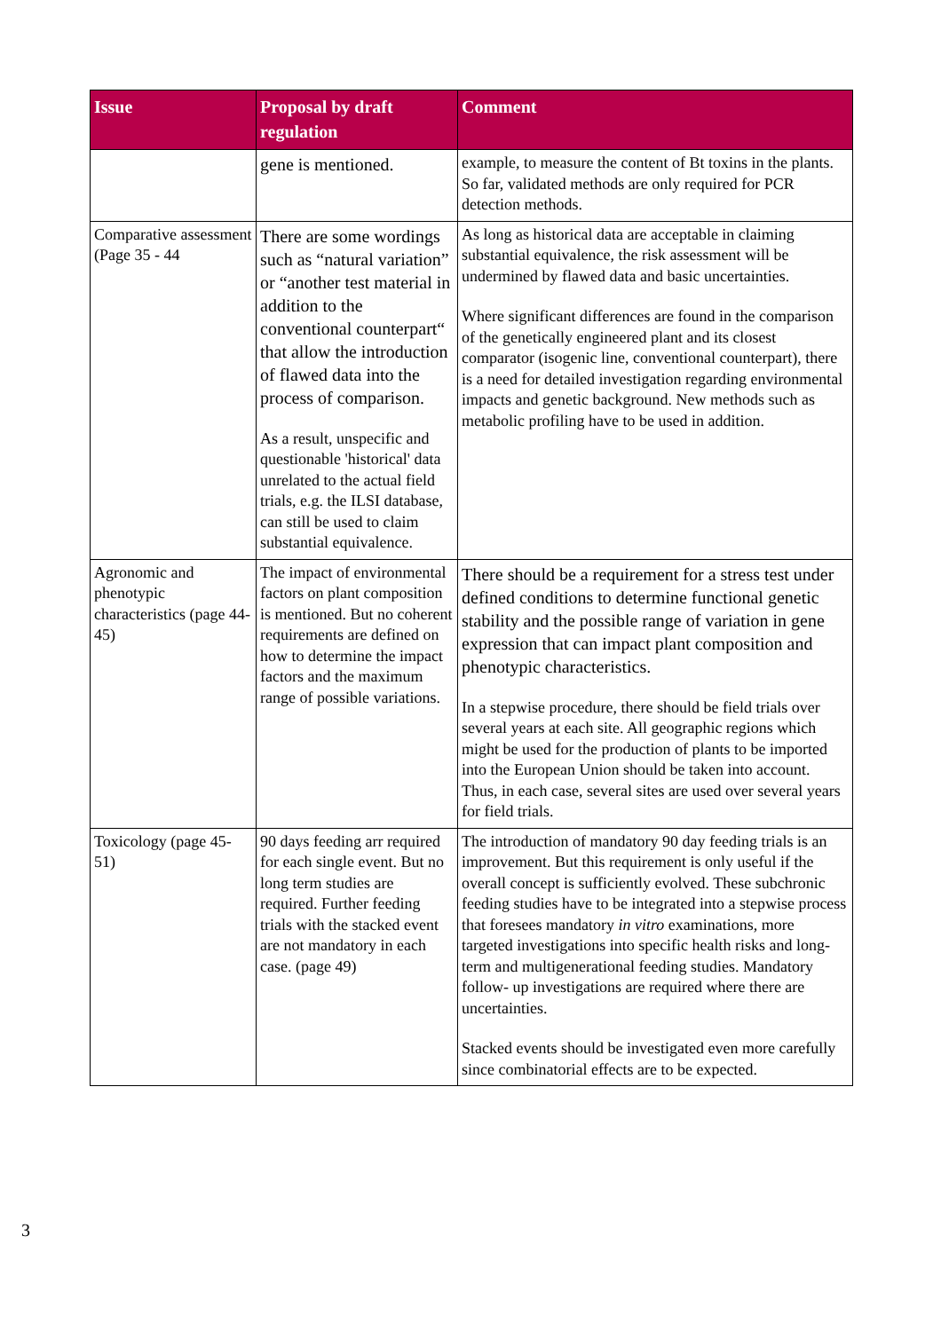| Issue | Proposal by draft regulation | Comment |
| --- | --- | --- |
| | gene is mentioned. | example, to measure the content of Bt toxins in the plants. So far, validated methods are only required for PCR detection methods. |
| Comparative assessment (Page 35 - 44 | There are some wordings such as “natural variation” or “another test material in addition to the conventional counterpart“ that allow the introduction of flawed data into the process of comparison. As a result, unspecific and questionable 'historical' data unrelated to the actual field trials, e.g. the ILSI database, can still be used to claim substantial equivalence. | As long as historical data are acceptable in claiming substantial equivalence, the risk assessment will be undermined by flawed data and basic uncertainties. Where significant differences are found in the comparison of the genetically engineered plant and its closest comparator (isogenic line, conventional counterpart), there is a need for detailed investigation regarding environmental impacts and genetic background. New methods such as metabolic profiling have to be used in addition. |
| Agronomic and phenotypic characteristics (page 44-45) | The impact of environmental factors on plant composition is mentioned. But no coherent requirements are defined on how to determine the impact factors and the maximum range of possible variations. | There should be a requirement for a stress test under defined conditions to determine functional genetic stability and the possible range of variation in gene expression that can impact plant composition and phenotypic characteristics. In a stepwise procedure, there should be field trials over several years at each site. All geographic regions which might be used for the production of plants to be imported into the European Union should be taken into account. Thus, in each case, several sites are used over several years for field trials. |
| Toxicology (page 45-51) | 90 days feeding arr required for each single event. But no long term studies are required. Further feeding trials with the stacked event are not mandatory in each case. (page 49) | The introduction of mandatory 90 day feeding trials is an improvement. But this requirement is only useful if the overall concept is sufficiently evolved. These subchronic feeding studies have to be integrated into a stepwise process that foresees mandatory in vitro examinations, more targeted investigations into specific health risks and long-term and multigenerational feeding studies. Mandatory follow- up investigations are required where there are uncertainties. Stacked events should be investigated even more carefully since combinatorial effects are to be expected. |
3